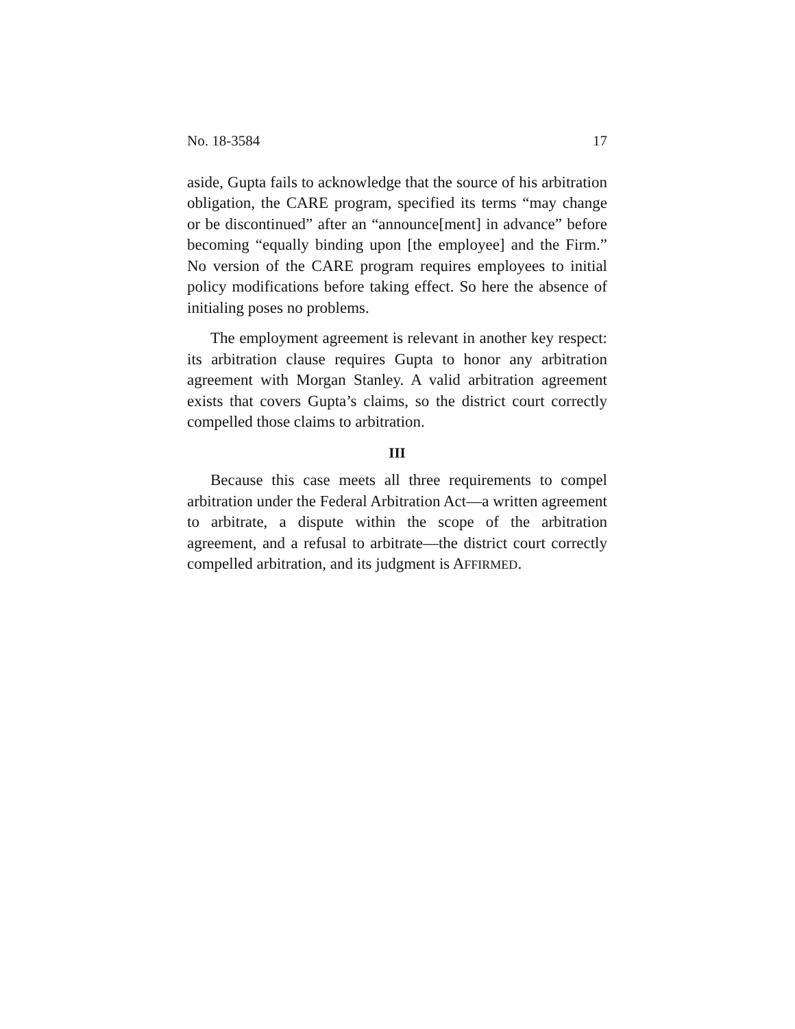No. 18-3584 17
aside, Gupta fails to acknowledge that the source of his arbitration obligation, the CARE program, specified its terms “may change or be discontinued” after an “announce[ment] in advance” before becoming “equally binding upon [the employee] and the Firm.” No version of the CARE program requires employees to initial policy modifications before taking effect. So here the absence of initialing poses no problems.
The employment agreement is relevant in another key respect: its arbitration clause requires Gupta to honor any arbitration agreement with Morgan Stanley. A valid arbitration agreement exists that covers Gupta’s claims, so the district court correctly compelled those claims to arbitration.
III
Because this case meets all three requirements to compel arbitration under the Federal Arbitration Act—a written agreement to arbitrate, a dispute within the scope of the arbitration agreement, and a refusal to arbitrate—the district court correctly compelled arbitration, and its judgment is AFFIRMED.